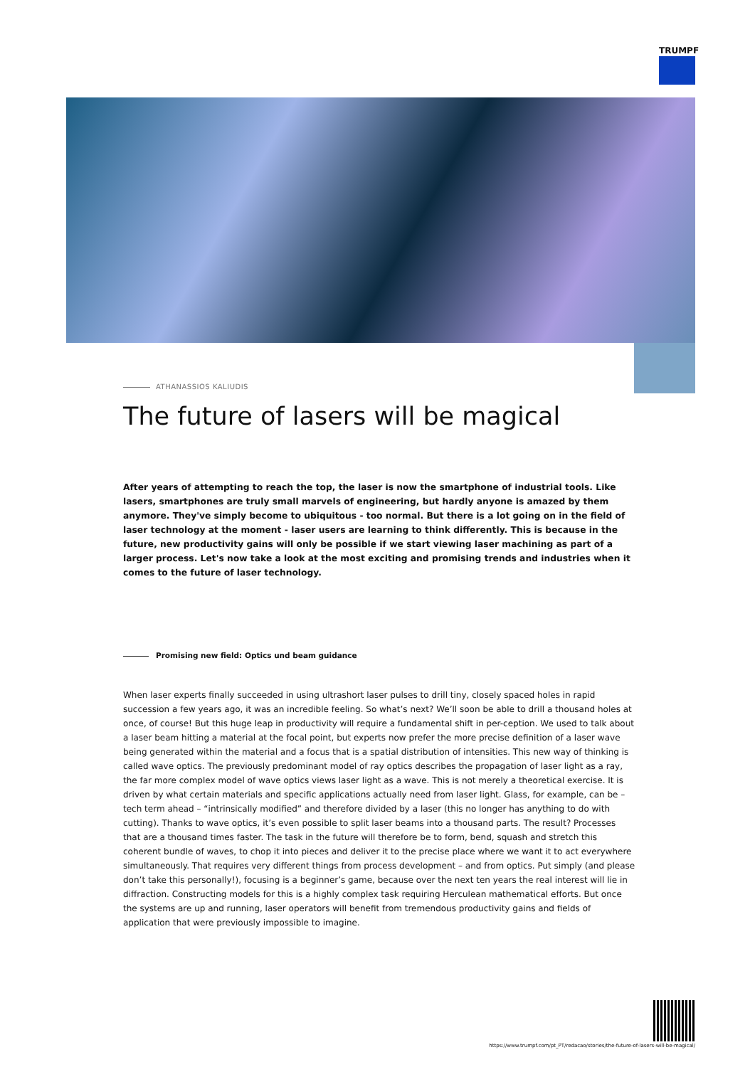TRUMPF
ATHANASSIOS KALIUDIS
The future of lasers will be magical
After years of attempting to reach the top, the laser is now the smartphone of industrial tools. Like lasers, smartphones are truly small marvels of engineering, but hardly anyone is amazed by them anymore. They've simply become to ubiquitous - too normal. But there is a lot going on in the field of laser technology at the moment - laser users are learning to think differently. This is because in the future, new productivity gains will only be possible if we start viewing laser machining as part of a larger process. Let's now take a look at the most exciting and promising trends and industries when it comes to the future of laser technology.
Promising new field: Optics und beam guidance
When laser experts finally succeeded in using ultrashort laser pulses to drill tiny, closely spaced holes in rapid succession a few years ago, it was an incredible feeling. So what’s next? We’ll soon be able to drill a thousand holes at once, of course! But this huge leap in productivity will require a fundamental shift in per-ception. We used to talk about a laser beam hitting a material at the focal point, but experts now prefer the more precise definition of a laser wave being generated within the material and a focus that is a spatial distribution of intensities. This new way of thinking is called wave optics. The previously predominant model of ray optics describes the propagation of laser light as a ray, the far more complex model of wave optics views laser light as a wave. This is not merely a theoretical exercise. It is driven by what certain materials and specific applications actually need from laser light. Glass, for example, can be – tech term ahead – “intrinsically modified” and therefore divided by a laser (this no longer has anything to do with cutting). Thanks to wave optics, it’s even possible to split laser beams into a thousand parts. The result? Processes that are a thousand times faster. The task in the future will therefore be to form, bend, squash and stretch this coherent bundle of waves, to chop it into pieces and deliver it to the precise place where we want it to act everywhere simultaneously. That requires very different things from process development – and from optics. Put simply (and please don’t take this personally!), focusing is a beginner’s game, because over the next ten years the real interest will lie in diffraction. Constructing models for this is a highly complex task requiring Herculean mathematical efforts. But once the systems are up and running, laser operators will benefit from tremendous productivity gains and fields of application that were previously impossible to imagine.
https://www.trumpf.com/pt_PT/redacao/stories/the-future-of-lasers-will-be-magical/